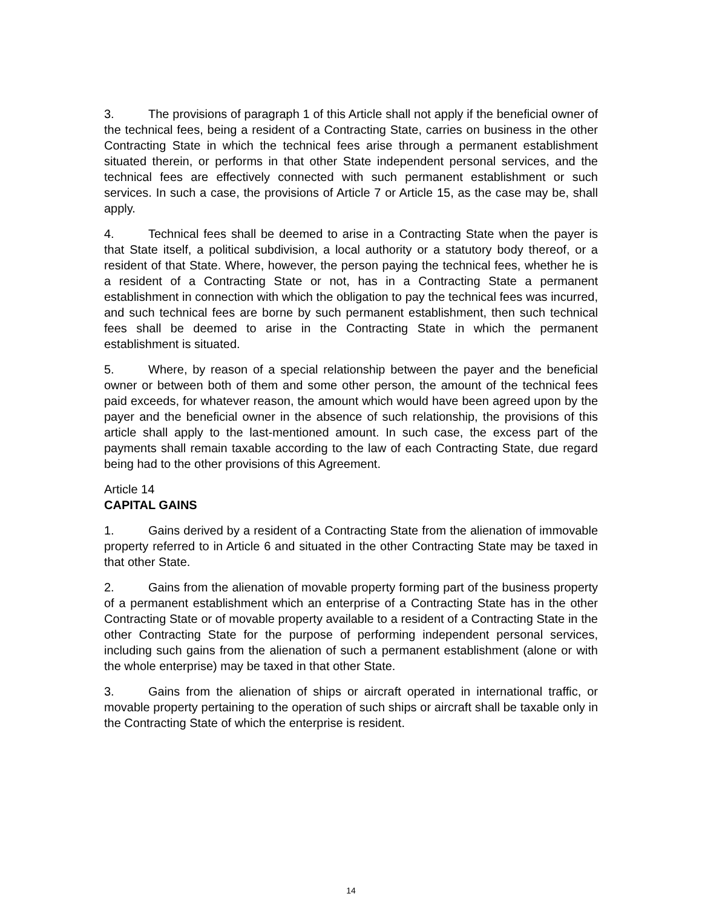3. The provisions of paragraph 1 of this Article shall not apply if the beneficial owner of the technical fees, being a resident of a Contracting State, carries on business in the other Contracting State in which the technical fees arise through a permanent establishment situated therein, or performs in that other State independent personal services, and the technical fees are effectively connected with such permanent establishment or such services. In such a case, the provisions of Article 7 or Article 15, as the case may be, shall apply.
4. Technical fees shall be deemed to arise in a Contracting State when the payer is that State itself, a political subdivision, a local authority or a statutory body thereof, or a resident of that State. Where, however, the person paying the technical fees, whether he is a resident of a Contracting State or not, has in a Contracting State a permanent establishment in connection with which the obligation to pay the technical fees was incurred, and such technical fees are borne by such permanent establishment, then such technical fees shall be deemed to arise in the Contracting State in which the permanent establishment is situated.
5. Where, by reason of a special relationship between the payer and the beneficial owner or between both of them and some other person, the amount of the technical fees paid exceeds, for whatever reason, the amount which would have been agreed upon by the payer and the beneficial owner in the absence of such relationship, the provisions of this article shall apply to the last-mentioned amount. In such case, the excess part of the payments shall remain taxable according to the law of each Contracting State, due regard being had to the other provisions of this Agreement.
Article 14
CAPITAL GAINS
1. Gains derived by a resident of a Contracting State from the alienation of immovable property referred to in Article 6 and situated in the other Contracting State may be taxed in that other State.
2. Gains from the alienation of movable property forming part of the business property of a permanent establishment which an enterprise of a Contracting State has in the other Contracting State or of movable property available to a resident of a Contracting State in the other Contracting State for the purpose of performing independent personal services, including such gains from the alienation of such a permanent establishment (alone or with the whole enterprise) may be taxed in that other State.
3. Gains from the alienation of ships or aircraft operated in international traffic, or movable property pertaining to the operation of such ships or aircraft shall be taxable only in the Contracting State of which the enterprise is resident.
14